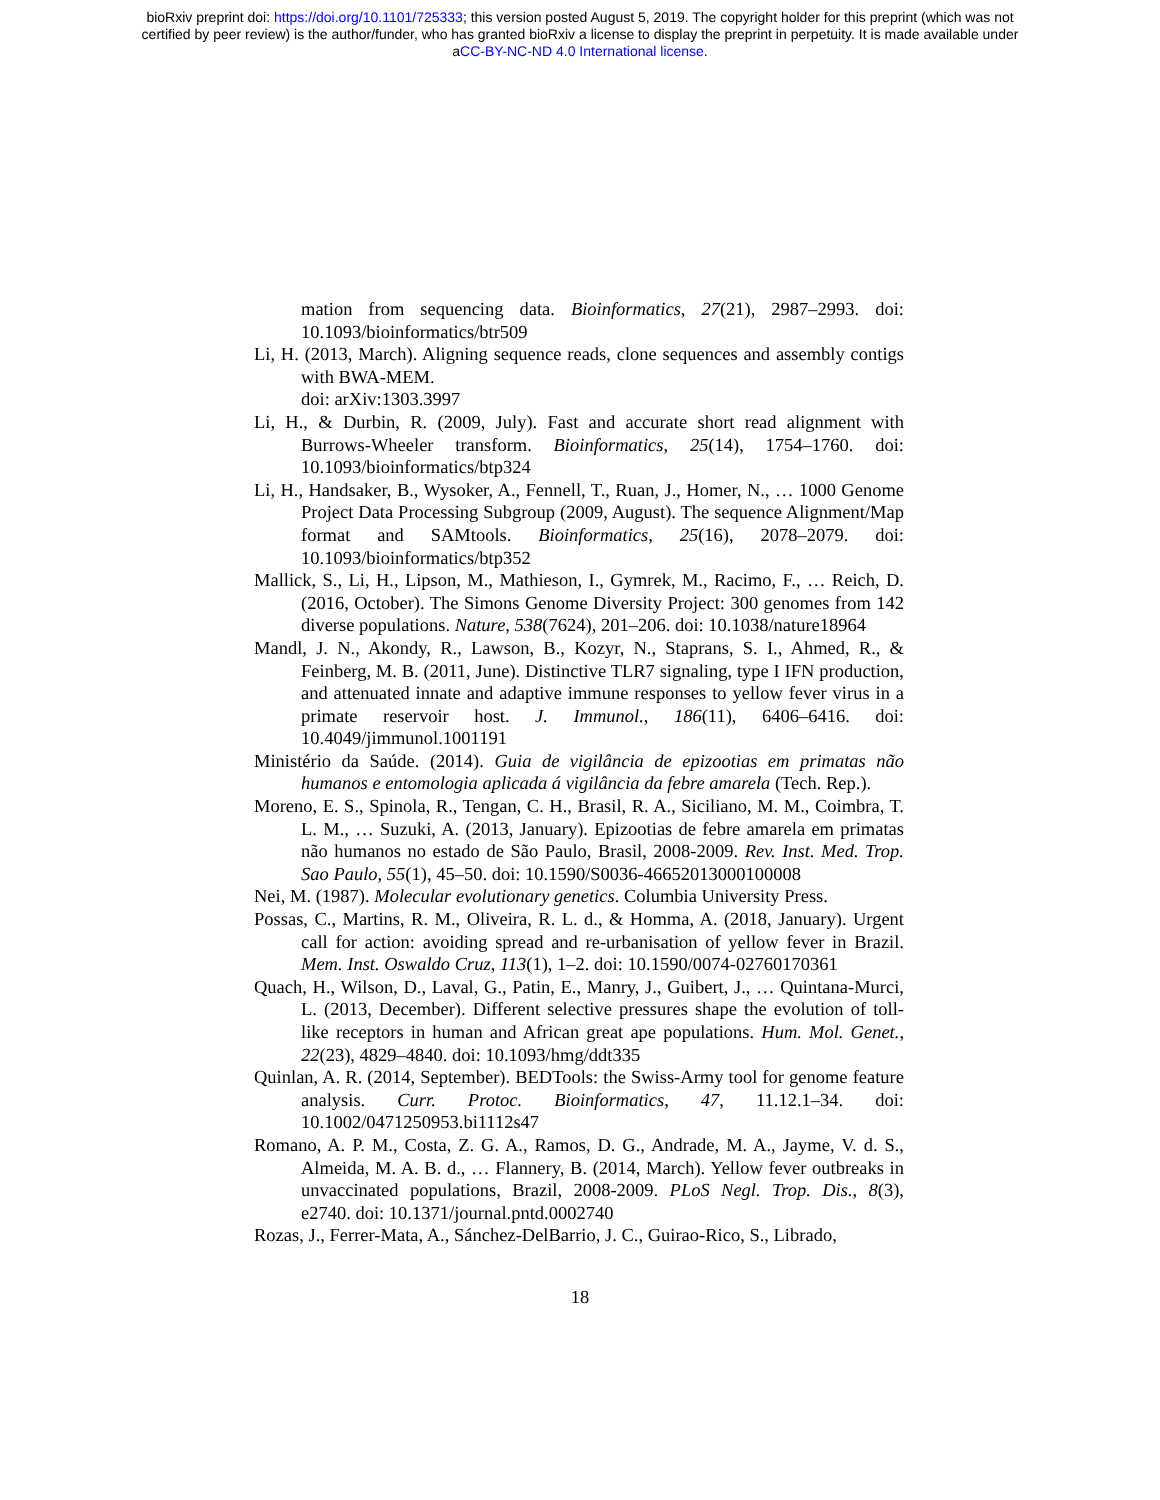bioRxiv preprint doi: https://doi.org/10.1101/725333; this version posted August 5, 2019. The copyright holder for this preprint (which was not
certified by peer review) is the author/funder, who has granted bioRxiv a license to display the preprint in perpetuity. It is made available under
aCC-BY-NC-ND 4.0 International license.
mation from sequencing data. Bioinformatics, 27(21), 2987–2993. doi: 10.1093/bioinformatics/btr509
Li, H. (2013, March). Aligning sequence reads, clone sequences and assembly contigs with BWA-MEM.
doi: arXiv:1303.3997
Li, H., & Durbin, R. (2009, July). Fast and accurate short read alignment with Burrows-Wheeler transform. Bioinformatics, 25(14), 1754–1760. doi: 10.1093/bioinformatics/btp324
Li, H., Handsaker, B., Wysoker, A., Fennell, T., Ruan, J., Homer, N., … 1000 Genome Project Data Processing Subgroup (2009, August). The sequence Alignment/Map format and SAMtools. Bioinformatics, 25(16), 2078–2079. doi: 10.1093/bioinformatics/btp352
Mallick, S., Li, H., Lipson, M., Mathieson, I., Gymrek, M., Racimo, F., … Reich, D. (2016, October). The Simons Genome Diversity Project: 300 genomes from 142 diverse populations. Nature, 538(7624), 201–206. doi: 10.1038/nature18964
Mandl, J. N., Akondy, R., Lawson, B., Kozyr, N., Staprans, S. I., Ahmed, R., & Feinberg, M. B. (2011, June). Distinctive TLR7 signaling, type I IFN production, and attenuated innate and adaptive immune responses to yellow fever virus in a primate reservoir host. J. Immunol., 186(11), 6406–6416. doi: 10.4049/jimmunol.1001191
Ministério da Saúde. (2014). Guia de vigilância de epizootias em primatas não humanos e entomologia aplicada á vigilância da febre amarela (Tech. Rep.).
Moreno, E. S., Spinola, R., Tengan, C. H., Brasil, R. A., Siciliano, M. M., Coimbra, T. L. M., … Suzuki, A. (2013, January). Epizootias de febre amarela em primatas não humanos no estado de São Paulo, Brasil, 2008-2009. Rev. Inst. Med. Trop. Sao Paulo, 55(1), 45–50. doi: 10.1590/S0036-46652013000100008
Nei, M. (1987). Molecular evolutionary genetics. Columbia University Press.
Possas, C., Martins, R. M., Oliveira, R. L. d., & Homma, A. (2018, January). Urgent call for action: avoiding spread and re-urbanisation of yellow fever in Brazil. Mem. Inst. Oswaldo Cruz, 113(1), 1–2. doi: 10.1590/0074-02760170361
Quach, H., Wilson, D., Laval, G., Patin, E., Manry, J., Guibert, J., … Quintana-Murci, L. (2013, December). Different selective pressures shape the evolution of toll-like receptors in human and African great ape populations. Hum. Mol. Genet., 22(23), 4829–4840. doi: 10.1093/hmg/ddt335
Quinlan, A. R. (2014, September). BEDTools: the Swiss-Army tool for genome feature analysis. Curr. Protoc. Bioinformatics, 47, 11.12.1–34. doi: 10.1002/0471250953.bi1112s47
Romano, A. P. M., Costa, Z. G. A., Ramos, D. G., Andrade, M. A., Jayme, V. d. S., Almeida, M. A. B. d., … Flannery, B. (2014, March). Yellow fever outbreaks in unvaccinated populations, Brazil, 2008-2009. PLoS Negl. Trop. Dis., 8(3), e2740. doi: 10.1371/journal.pntd.0002740
Rozas, J., Ferrer-Mata, A., Sánchez-DelBarrio, J. C., Guirao-Rico, S., Librado,
18